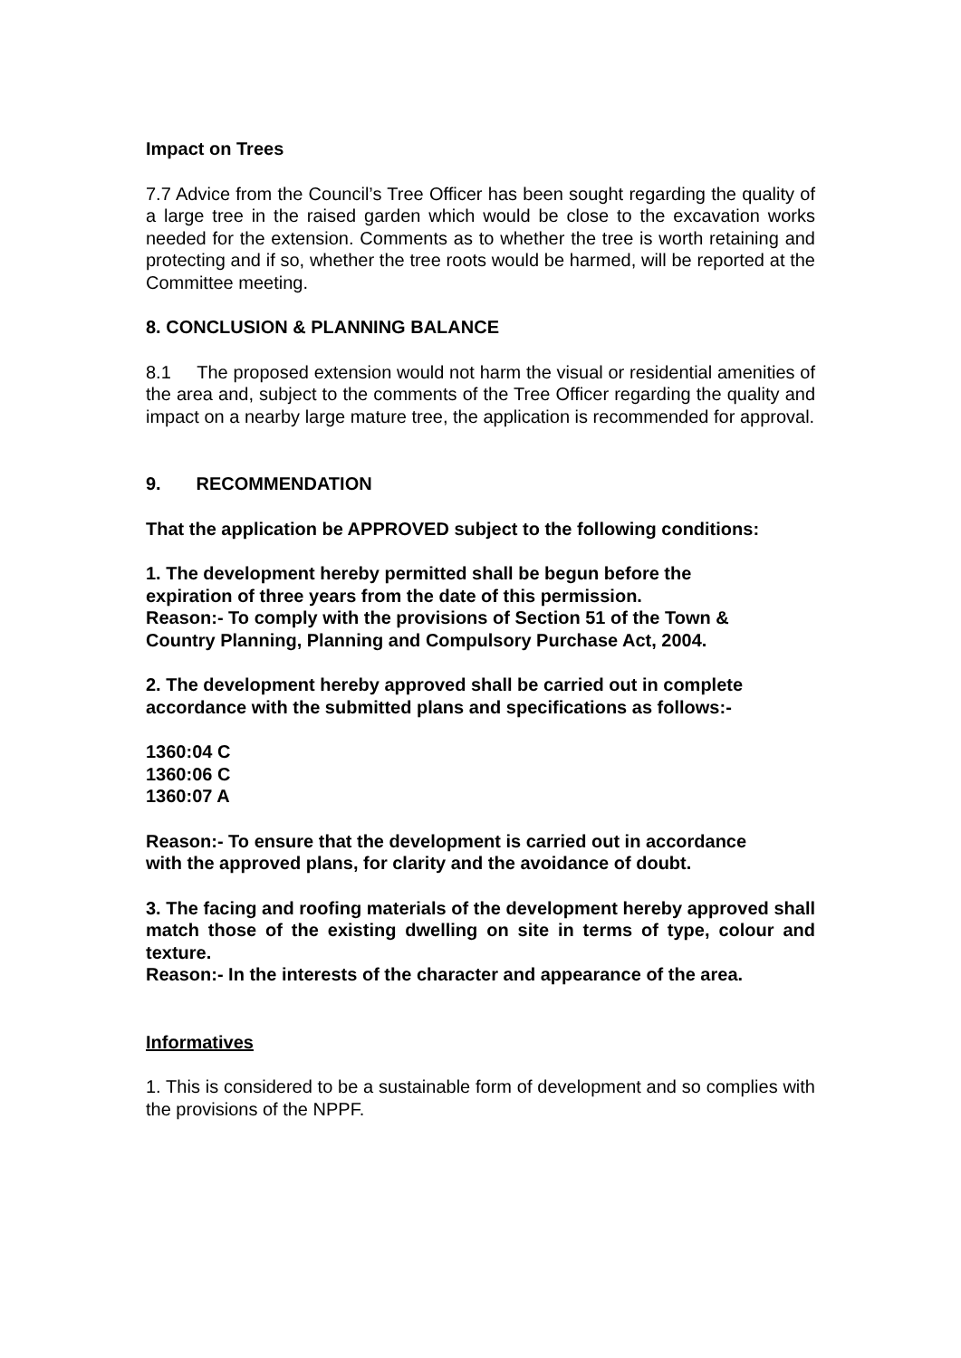Impact on Trees
7.7 Advice from the Council’s Tree Officer has been sought regarding the quality of a large tree in the raised garden which would be close to the excavation works needed for the extension. Comments as to whether the tree is worth retaining and protecting and if so, whether the tree roots would be harmed, will be reported at the Committee meeting.
8. CONCLUSION & PLANNING BALANCE
8.1 The proposed extension would not harm the visual or residential amenities of the area and, subject to the comments of the Tree Officer regarding the quality and impact on a nearby large mature tree, the application is recommended for approval.
9. RECOMMENDATION
That the application be APPROVED subject to the following conditions:
1. The development hereby permitted shall be begun before the
expiration of three years from the date of this permission.
Reason:- To comply with the provisions of Section 51 of the Town &
Country Planning, Planning and Compulsory Purchase Act, 2004.
2. The development hereby approved shall be carried out in complete
accordance with the submitted plans and specifications as follows:-
1360:04 C
1360:06 C
1360:07 A
Reason:- To ensure that the development is carried out in accordance
with the approved plans, for clarity and the avoidance of doubt.
3. The facing and roofing materials of the development hereby approved shall match those of the existing dwelling on site in terms of type, colour and texture.
Reason:- In the interests of the character and appearance of the area.
Informatives
1. This is considered to be a sustainable form of development and so complies with the provisions of the NPPF.